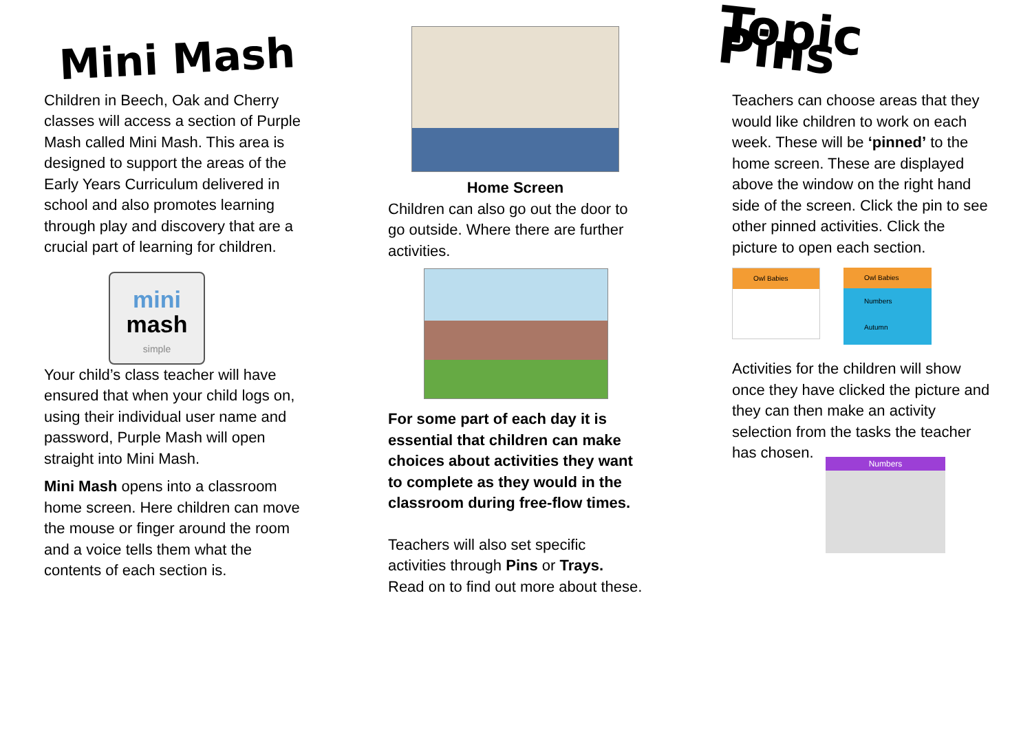Mini Mash
Children in Beech, Oak and Cherry classes will access a section of Purple Mash called Mini Mash. This area is designed to support the areas of the Early Years Curriculum delivered in school and also promotes learning through play and discovery that are a crucial part of learning for children.
mini
mash
simple
Your child’s class teacher will have ensured that when your child logs on, using their individual user name and password, Purple Mash will open straight into Mini Mash.
Mini Mash opens into a classroom home screen. Here children can move the mouse or finger around the room and a voice tells them what the contents of each section is.
Home Screen
Children can also go out the door to go outside. Where there are further activities.
For some part of each day it is essential that children can make choices about activities they want to complete as they would in the classroom during free-flow times.
Teachers will also set specific activities through Pins or Trays. Read on to find out more about these.
Topic Pins
Teachers can choose areas that they would like children to work on each week. These will be ‘pinned’ to the home screen. These are displayed above the window on the right hand side of the screen. Click the pin to see other pinned activities. Click the picture to open each section.
Owl Babies
Owl Babies
Numbers
Autumn
Activities for the children will show once they have clicked the picture and they can then make an activity selection from the tasks the teacher has chosen.
Numbers